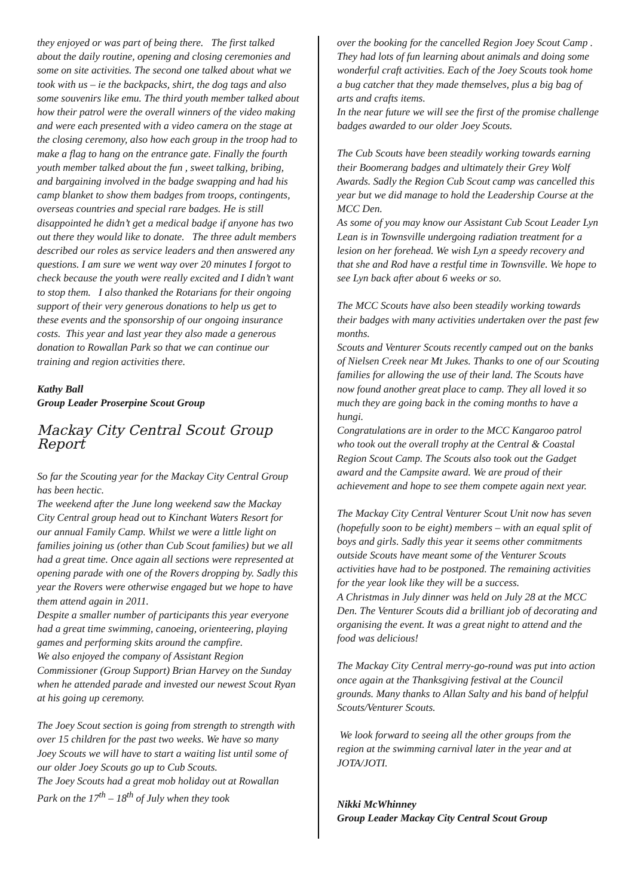they enjoyed or was part of being there. The first talked about the daily routine, opening and closing ceremonies and some on site activities. The second one talked about what we took with us – ie the backpacks, shirt, the dog tags and also some souvenirs like emu. The third youth member talked about how their patrol were the overall winners of the video making and were each presented with a video camera on the stage at the closing ceremony, also how each group in the troop had to make a flag to hang on the entrance gate. Finally the fourth youth member talked about the fun , sweet talking, bribing, and bargaining involved in the badge swapping and had his camp blanket to show them badges from troops, contingents, overseas countries and special rare badges. He is still disappointed he didn’t get a medical badge if anyone has two out there they would like to donate. The three adult members described our roles as service leaders and then answered any questions. I am sure we went way over 20 minutes I forgot to check because the youth were really excited and I didn’t want to stop them. I also thanked the Rotarians for their ongoing support of their very generous donations to help us get to these events and the sponsorship of our ongoing insurance costs. This year and last year they also made a generous donation to Rowallan Park so that we can continue our training and region activities there.
Kathy Ball
Group Leader Proserpine Scout Group
Mackay City Central Scout Group Report
So far the Scouting year for the Mackay City Central Group has been hectic.
The weekend after the June long weekend saw the Mackay City Central group head out to Kinchant Waters Resort for our annual Family Camp. Whilst we were a little light on families joining us (other than Cub Scout families) but we all had a great time. Once again all sections were represented at opening parade with one of the Rovers dropping by. Sadly this year the Rovers were otherwise engaged but we hope to have them attend again in 2011.
Despite a smaller number of participants this year everyone had a great time swimming, canoeing, orienteering, playing games and performing skits around the campfire.
We also enjoyed the company of Assistant Region Commissioner (Group Support) Brian Harvey on the Sunday when he attended parade and invested our newest Scout Ryan at his going up ceremony.
The Joey Scout section is going from strength to strength with over 15 children for the past two weeks. We have so many Joey Scouts we will have to start a waiting list until some of our older Joey Scouts go up to Cub Scouts.
The Joey Scouts had a great mob holiday out at Rowallan Park on the 17<sup>th</sup> – 18<sup>th</sup> of July when they took
over the booking for the cancelled Region Joey Scout Camp . They had lots of fun learning about animals and doing some wonderful craft activities. Each of the Joey Scouts took home a bug catcher that they made themselves, plus a big bag of arts and crafts items.
In the near future we will see the first of the promise challenge badges awarded to our older Joey Scouts.
The Cub Scouts have been steadily working towards earning their Boomerang badges and ultimately their Grey Wolf Awards. Sadly the Region Cub Scout camp was cancelled this year but we did manage to hold the Leadership Course at the MCC Den.
As some of you may know our Assistant Cub Scout Leader Lyn Lean is in Townsville undergoing radiation treatment for a lesion on her forehead. We wish Lyn a speedy recovery and that she and Rod have a restful time in Townsville. We hope to see Lyn back after about 6 weeks or so.
The MCC Scouts have also been steadily working towards their badges with many activities undertaken over the past few months.
Scouts and Venturer Scouts recently camped out on the banks of Nielsen Creek near Mt Jukes. Thanks to one of our Scouting families for allowing the use of their land. The Scouts have now found another great place to camp. They all loved it so much they are going back in the coming months to have a hungi.
Congratulations are in order to the MCC Kangaroo patrol who took out the overall trophy at the Central & Coastal Region Scout Camp. The Scouts also took out the Gadget award and the Campsite award. We are proud of their achievement and hope to see them compete again next year.
The Mackay City Central Venturer Scout Unit now has seven (hopefully soon to be eight) members – with an equal split of boys and girls. Sadly this year it seems other commitments outside Scouts have meant some of the Venturer Scouts activities have had to be postponed. The remaining activities for the year look like they will be a success.
A Christmas in July dinner was held on July 28 at the MCC Den. The Venturer Scouts did a brilliant job of decorating and organising the event. It was a great night to attend and the food was delicious!
The Mackay City Central merry-go-round was put into action once again at the Thanksgiving festival at the Council grounds. Many thanks to Allan Salty and his band of helpful Scouts/Venturer Scouts.
We look forward to seeing all the other groups from the region at the swimming carnival later in the year and at JOTA/JOTI.
Nikki McWhinney
Group Leader Mackay City Central Scout Group